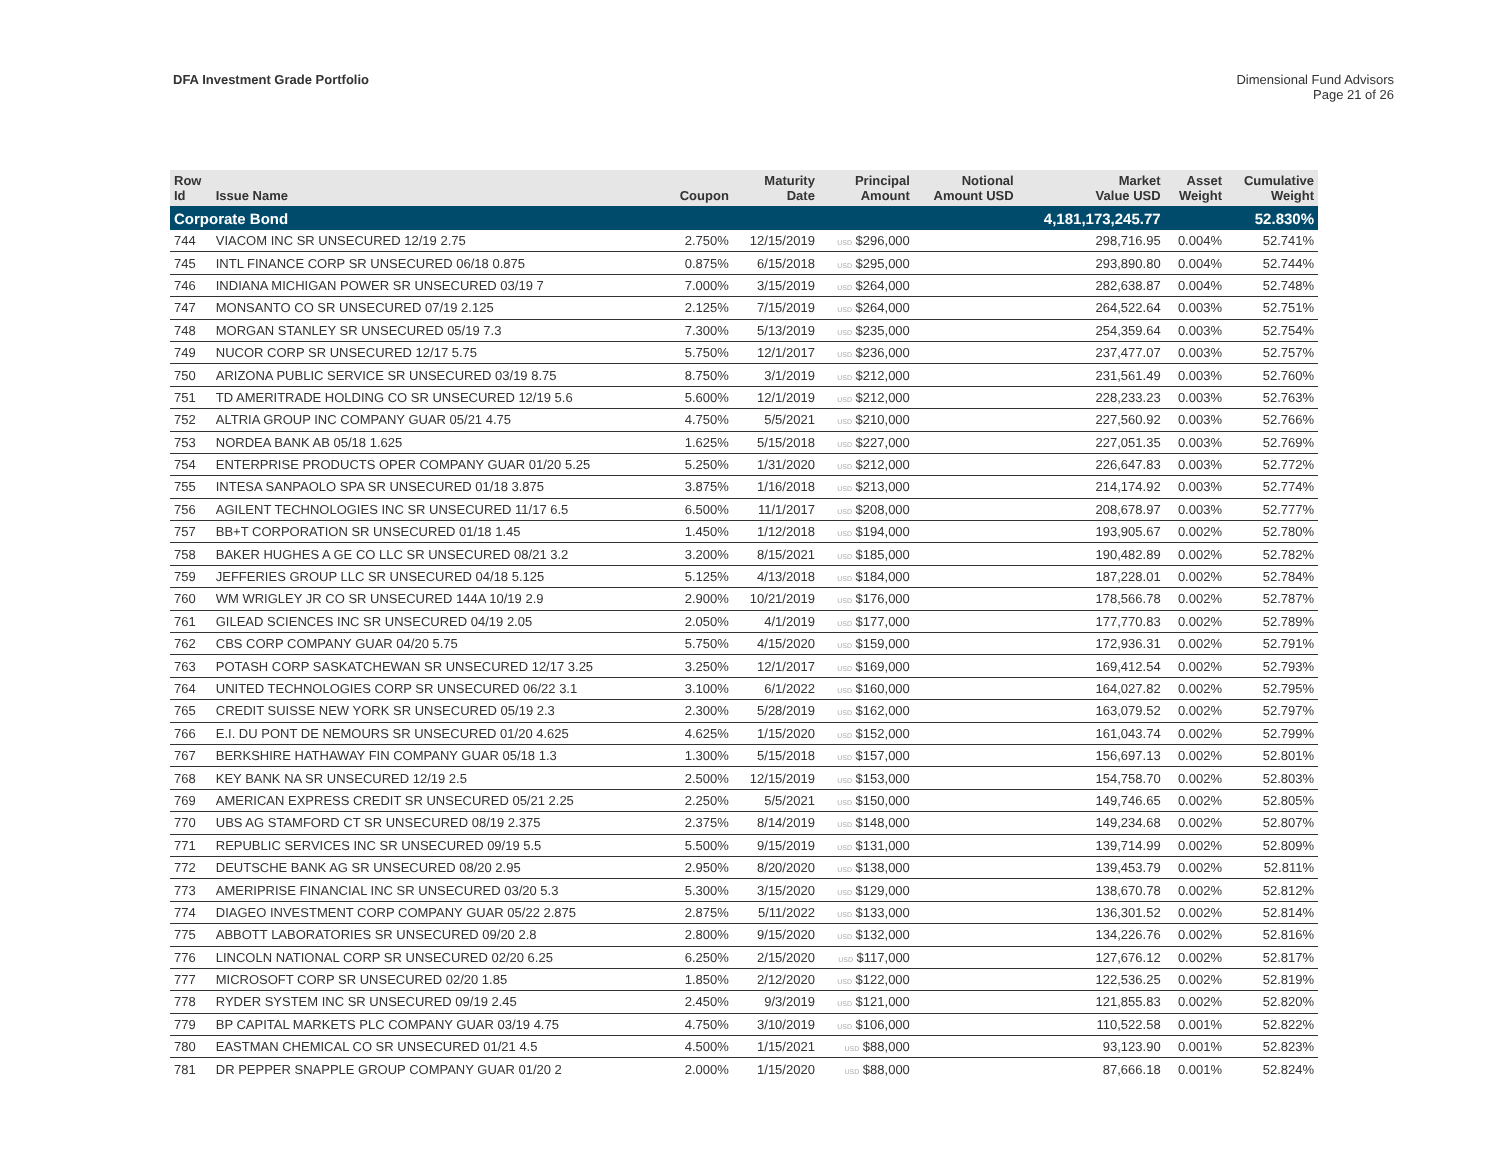DFA Investment Grade Portfolio Dimensional Fund Advisors
Page 21 of 26
| Row Id | Issue Name | Coupon | Maturity Date | Principal Amount | Notional Amount USD | Market Value USD | Asset Weight | Cumulative Weight |
| --- | --- | --- | --- | --- | --- | --- | --- | --- |
| Corporate Bond | | | | | | 4,181,173,245.77 | | 52.830% |
| 744 | VIACOM INC SR UNSECURED 12/19 2.75 | 2.750% | 12/15/2019 | USD $296,000 | | 298,716.95 | 0.004% | 52.741% |
| 745 | INTL FINANCE CORP SR UNSECURED 06/18 0.875 | 0.875% | 6/15/2018 | USD $295,000 | | 293,890.80 | 0.004% | 52.744% |
| 746 | INDIANA MICHIGAN POWER SR UNSECURED 03/19 7 | 7.000% | 3/15/2019 | USD $264,000 | | 282,638.87 | 0.004% | 52.748% |
| 747 | MONSANTO CO SR UNSECURED 07/19 2.125 | 2.125% | 7/15/2019 | USD $264,000 | | 264,522.64 | 0.003% | 52.751% |
| 748 | MORGAN STANLEY SR UNSECURED 05/19 7.3 | 7.300% | 5/13/2019 | USD $235,000 | | 254,359.64 | 0.003% | 52.754% |
| 749 | NUCOR CORP SR UNSECURED 12/17 5.75 | 5.750% | 12/1/2017 | USD $236,000 | | 237,477.07 | 0.003% | 52.757% |
| 750 | ARIZONA PUBLIC SERVICE SR UNSECURED 03/19 8.75 | 8.750% | 3/1/2019 | USD $212,000 | | 231,561.49 | 0.003% | 52.760% |
| 751 | TD AMERITRADE HOLDING CO SR UNSECURED 12/19 5.6 | 5.600% | 12/1/2019 | USD $212,000 | | 228,233.23 | 0.003% | 52.763% |
| 752 | ALTRIA GROUP INC COMPANY GUAR 05/21 4.75 | 4.750% | 5/5/2021 | USD $210,000 | | 227,560.92 | 0.003% | 52.766% |
| 753 | NORDEA BANK AB 05/18 1.625 | 1.625% | 5/15/2018 | USD $227,000 | | 227,051.35 | 0.003% | 52.769% |
| 754 | ENTERPRISE PRODUCTS OPER COMPANY GUAR 01/20 5.25 | 5.250% | 1/31/2020 | USD $212,000 | | 226,647.83 | 0.003% | 52.772% |
| 755 | INTESA SANPAOLO SPA SR UNSECURED 01/18 3.875 | 3.875% | 1/16/2018 | USD $213,000 | | 214,174.92 | 0.003% | 52.774% |
| 756 | AGILENT TECHNOLOGIES INC SR UNSECURED 11/17 6.5 | 6.500% | 11/1/2017 | USD $208,000 | | 208,678.97 | 0.003% | 52.777% |
| 757 | BB+T CORPORATION SR UNSECURED 01/18 1.45 | 1.450% | 1/12/2018 | USD $194,000 | | 193,905.67 | 0.002% | 52.780% |
| 758 | BAKER HUGHES A GE CO LLC SR UNSECURED 08/21 3.2 | 3.200% | 8/15/2021 | USD $185,000 | | 190,482.89 | 0.002% | 52.782% |
| 759 | JEFFERIES GROUP LLC SR UNSECURED 04/18 5.125 | 5.125% | 4/13/2018 | USD $184,000 | | 187,228.01 | 0.002% | 52.784% |
| 760 | WM WRIGLEY JR CO SR UNSECURED 144A 10/19 2.9 | 2.900% | 10/21/2019 | USD $176,000 | | 178,566.78 | 0.002% | 52.787% |
| 761 | GILEAD SCIENCES INC SR UNSECURED 04/19 2.05 | 2.050% | 4/1/2019 | USD $177,000 | | 177,770.83 | 0.002% | 52.789% |
| 762 | CBS CORP COMPANY GUAR 04/20 5.75 | 5.750% | 4/15/2020 | USD $159,000 | | 172,936.31 | 0.002% | 52.791% |
| 763 | POTASH CORP SASKATCHEWAN SR UNSECURED 12/17 3.25 | 3.250% | 12/1/2017 | USD $169,000 | | 169,412.54 | 0.002% | 52.793% |
| 764 | UNITED TECHNOLOGIES CORP SR UNSECURED 06/22 3.1 | 3.100% | 6/1/2022 | USD $160,000 | | 164,027.82 | 0.002% | 52.795% |
| 765 | CREDIT SUISSE NEW YORK SR UNSECURED 05/19 2.3 | 2.300% | 5/28/2019 | USD $162,000 | | 163,079.52 | 0.002% | 52.797% |
| 766 | E.I. DU PONT DE NEMOURS SR UNSECURED 01/20 4.625 | 4.625% | 1/15/2020 | USD $152,000 | | 161,043.74 | 0.002% | 52.799% |
| 767 | BERKSHIRE HATHAWAY FIN COMPANY GUAR 05/18 1.3 | 1.300% | 5/15/2018 | USD $157,000 | | 156,697.13 | 0.002% | 52.801% |
| 768 | KEY BANK NA SR UNSECURED 12/19 2.5 | 2.500% | 12/15/2019 | USD $153,000 | | 154,758.70 | 0.002% | 52.803% |
| 769 | AMERICAN EXPRESS CREDIT SR UNSECURED 05/21 2.25 | 2.250% | 5/5/2021 | USD $150,000 | | 149,746.65 | 0.002% | 52.805% |
| 770 | UBS AG STAMFORD CT SR UNSECURED 08/19 2.375 | 2.375% | 8/14/2019 | USD $148,000 | | 149,234.68 | 0.002% | 52.807% |
| 771 | REPUBLIC SERVICES INC SR UNSECURED 09/19 5.5 | 5.500% | 9/15/2019 | USD $131,000 | | 139,714.99 | 0.002% | 52.809% |
| 772 | DEUTSCHE BANK AG SR UNSECURED 08/20 2.95 | 2.950% | 8/20/2020 | USD $138,000 | | 139,453.79 | 0.002% | 52.811% |
| 773 | AMERIPRISE FINANCIAL INC SR UNSECURED 03/20 5.3 | 5.300% | 3/15/2020 | USD $129,000 | | 138,670.78 | 0.002% | 52.812% |
| 774 | DIAGEO INVESTMENT CORP COMPANY GUAR 05/22 2.875 | 2.875% | 5/11/2022 | USD $133,000 | | 136,301.52 | 0.002% | 52.814% |
| 775 | ABBOTT LABORATORIES SR UNSECURED 09/20 2.8 | 2.800% | 9/15/2020 | USD $132,000 | | 134,226.76 | 0.002% | 52.816% |
| 776 | LINCOLN NATIONAL CORP SR UNSECURED 02/20 6.25 | 6.250% | 2/15/2020 | USD $117,000 | | 127,676.12 | 0.002% | 52.817% |
| 777 | MICROSOFT CORP SR UNSECURED 02/20 1.85 | 1.850% | 2/12/2020 | USD $122,000 | | 122,536.25 | 0.002% | 52.819% |
| 778 | RYDER SYSTEM INC SR UNSECURED 09/19 2.45 | 2.450% | 9/3/2019 | USD $121,000 | | 121,855.83 | 0.002% | 52.820% |
| 779 | BP CAPITAL MARKETS PLC COMPANY GUAR 03/19 4.75 | 4.750% | 3/10/2019 | USD $106,000 | | 110,522.58 | 0.001% | 52.822% |
| 780 | EASTMAN CHEMICAL CO SR UNSECURED 01/21 4.5 | 4.500% | 1/15/2021 | USD $88,000 | | 93,123.90 | 0.001% | 52.823% |
| 781 | DR PEPPER SNAPPLE GROUP COMPANY GUAR 01/20 2 | 2.000% | 1/15/2020 | USD $88,000 | | 87,666.18 | 0.001% | 52.824% |